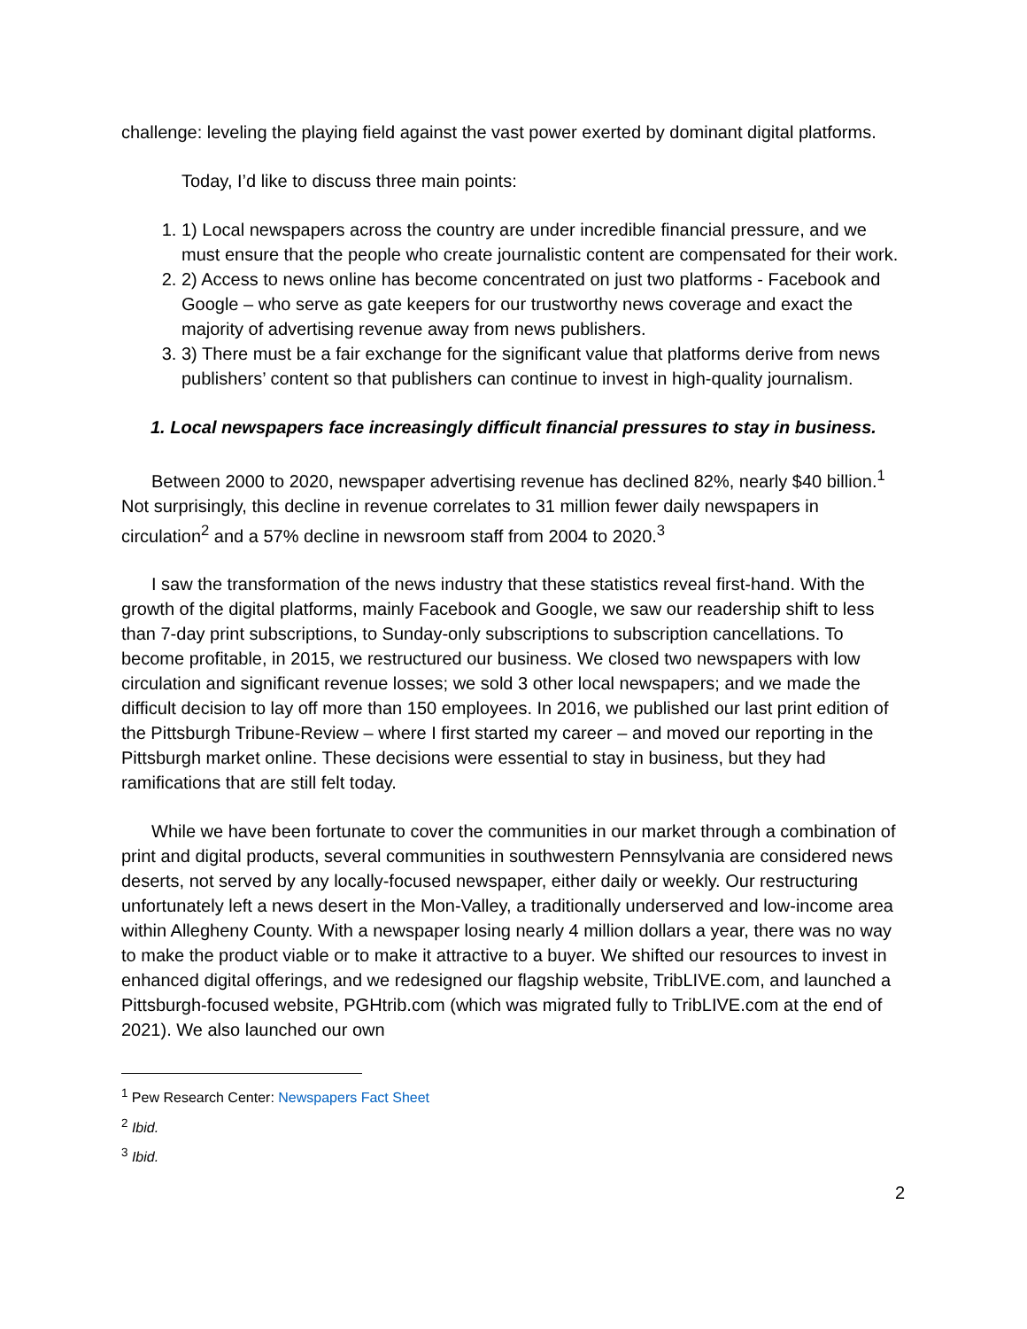challenge: leveling the playing field against the vast power exerted by dominant digital platforms.
Today, I’d like to discuss three main points:
1. 1) Local newspapers across the country are under incredible financial pressure, and we must ensure that the people who create journalistic content are compensated for their work.
2. 2) Access to news online has become concentrated on just two platforms - Facebook and Google – who serve as gate keepers for our trustworthy news coverage and exact the majority of advertising revenue away from news publishers.
3. 3) There must be a fair exchange for the significant value that platforms derive from news publishers’ content so that publishers can continue to invest in high-quality journalism.
1. Local newspapers face increasingly difficult financial pressures to stay in business.
Between 2000 to 2020, newspaper advertising revenue has declined 82%, nearly $40 billion.<sup>1</sup> Not surprisingly, this decline in revenue correlates to 31 million fewer daily newspapers in circulation<sup>2</sup> and a 57% decline in newsroom staff from 2004 to 2020.<sup>3</sup>
I saw the transformation of the news industry that these statistics reveal first-hand. With the growth of the digital platforms, mainly Facebook and Google, we saw our readership shift to less than 7-day print subscriptions, to Sunday-only subscriptions to subscription cancellations. To become profitable, in 2015, we restructured our business. We closed two newspapers with low circulation and significant revenue losses; we sold 3 other local newspapers; and we made the difficult decision to lay off more than 150 employees. In 2016, we published our last print edition of the Pittsburgh Tribune-Review – where I first started my career – and moved our reporting in the Pittsburgh market online. These decisions were essential to stay in business, but they had ramifications that are still felt today.
While we have been fortunate to cover the communities in our market through a combination of print and digital products, several communities in southwestern Pennsylvania are considered news deserts, not served by any locally-focused newspaper, either daily or weekly. Our restructuring unfortunately left a news desert in the Mon-Valley, a traditionally underserved and low-income area within Allegheny County. With a newspaper losing nearly 4 million dollars a year, there was no way to make the product viable or to make it attractive to a buyer. We shifted our resources to invest in enhanced digital offerings, and we redesigned our flagship website, TribLIVE.com, and launched a Pittsburgh-focused website, PGHtrib.com (which was migrated fully to TribLIVE.com at the end of 2021). We also launched our own
<sup>1</sup> Pew Research Center: Newspapers Fact Sheet
<sup>2</sup> Ibid.
<sup>3</sup> Ibid.
2